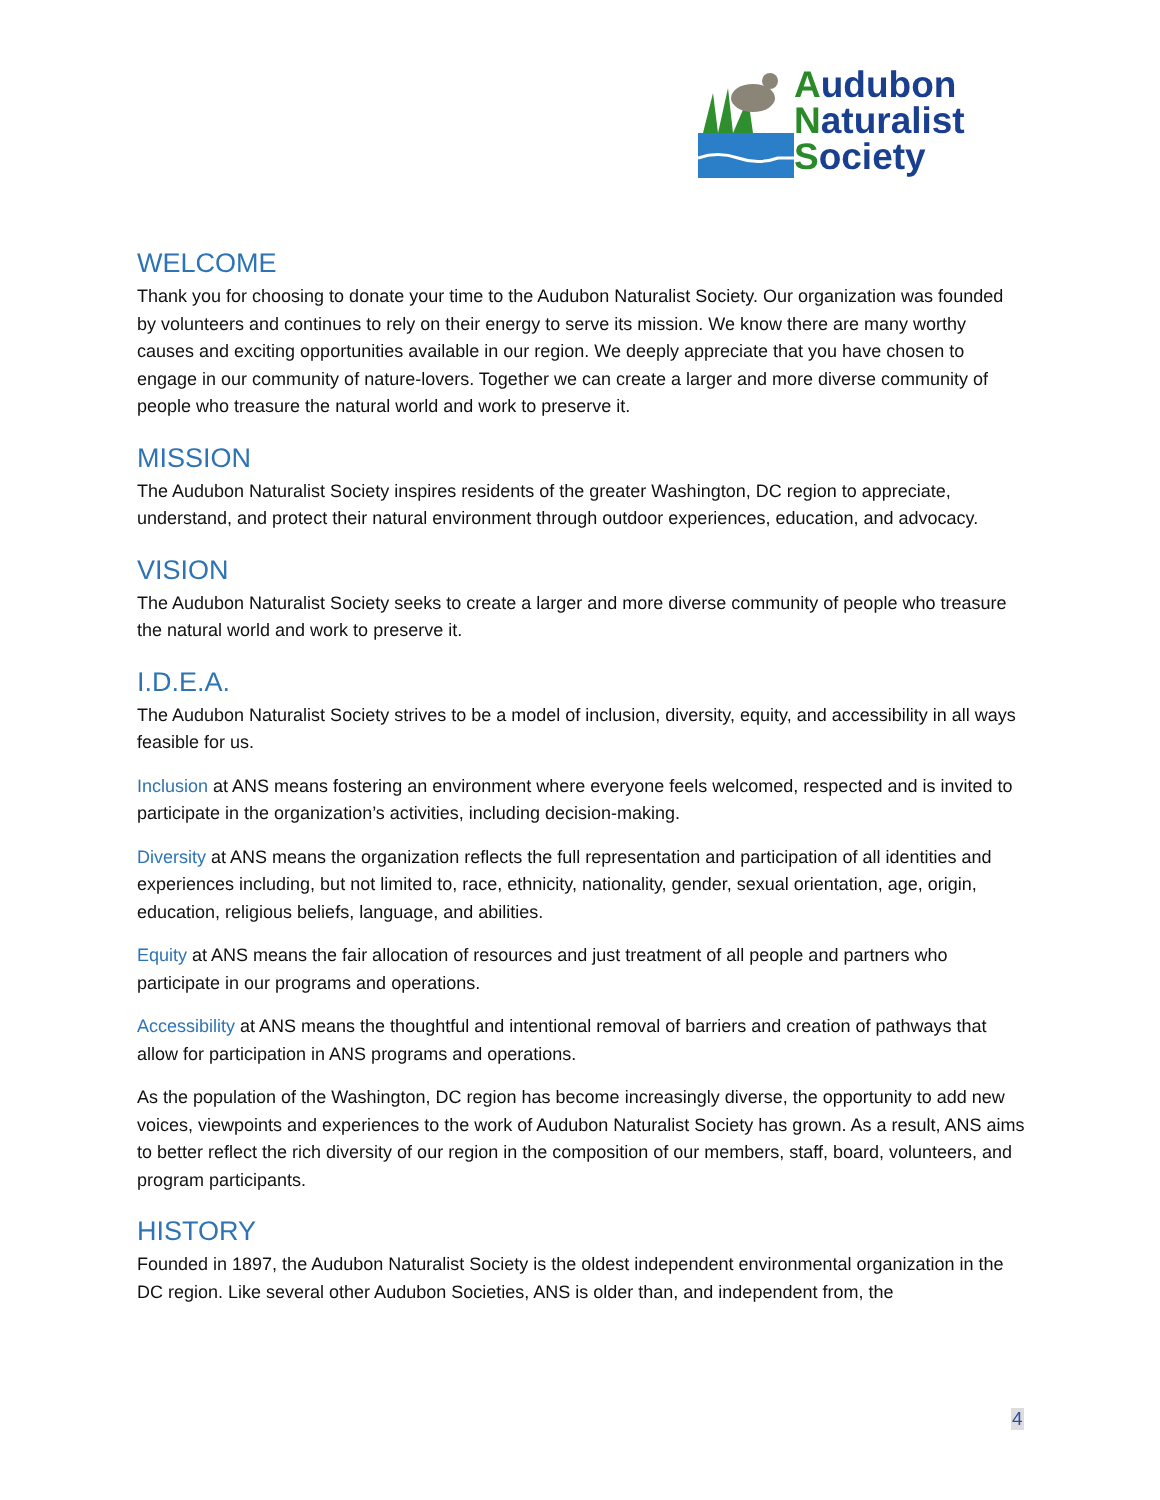Audubon
Naturalist
Society
WELCOME
Thank you for choosing to donate your time to the Audubon Naturalist Society. Our organization was founded by volunteers and continues to rely on their energy to serve its mission. We know there are many worthy causes and exciting opportunities available in our region. We deeply appreciate that you have chosen to engage in our community of nature-lovers. Together we can create a larger and more diverse community of people who treasure the natural world and work to preserve it.
MISSION
The Audubon Naturalist Society inspires residents of the greater Washington, DC region to appreciate, understand, and protect their natural environment through outdoor experiences, education, and advocacy.
VISION
The Audubon Naturalist Society seeks to create a larger and more diverse community of people who treasure the natural world and work to preserve it.
I.D.E.A.
The Audubon Naturalist Society strives to be a model of inclusion, diversity, equity, and accessibility in all ways feasible for us.
Inclusion at ANS means fostering an environment where everyone feels welcomed, respected and is invited to participate in the organization’s activities, including decision-making.
Diversity at ANS means the organization reflects the full representation and participation of all identities and experiences including, but not limited to, race, ethnicity, nationality, gender, sexual orientation, age, origin, education, religious beliefs, language, and abilities.
Equity at ANS means the fair allocation of resources and just treatment of all people and partners who participate in our programs and operations.
Accessibility at ANS means the thoughtful and intentional removal of barriers and creation of pathways that allow for participation in ANS programs and operations.
As the population of the Washington, DC region has become increasingly diverse, the opportunity to add new voices, viewpoints and experiences to the work of Audubon Naturalist Society has grown. As a result, ANS aims to better reflect the rich diversity of our region in the composition of our members, staff, board, volunteers, and program participants.
HISTORY
Founded in 1897, the Audubon Naturalist Society is the oldest independent environmental organization in the DC region. Like several other Audubon Societies, ANS is older than, and independent from, the
4